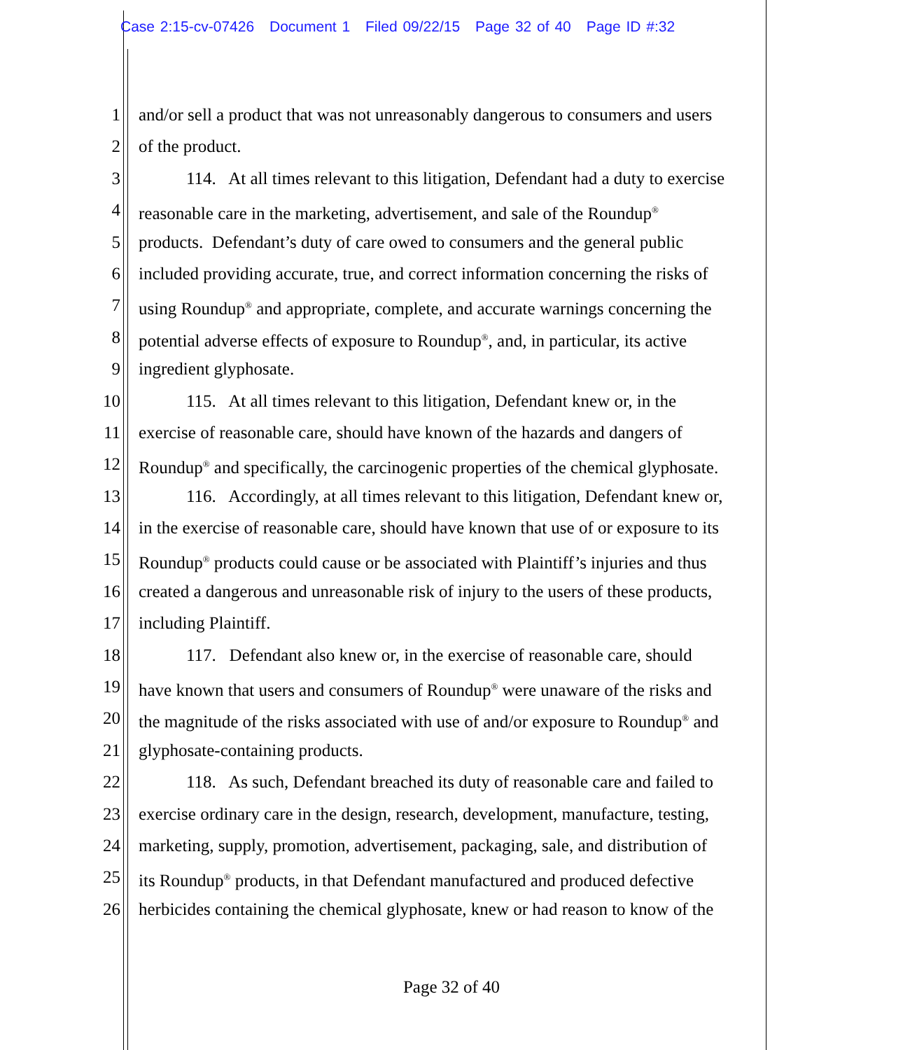Case 2:15-cv-07426 Document 1 Filed 09/22/15 Page 32 of 40 Page ID #:32
1 and/or sell a product that was not unreasonably dangerous to consumers and users
2 of the product.
3 114. At all times relevant to this litigation, Defendant had a duty to exercise
4 reasonable care in the marketing, advertisement, and sale of the Roundup<sup>®</sup>
5 products. Defendant’s duty of care owed to consumers and the general public
6 included providing accurate, true, and correct information concerning the risks of
7 using Roundup<sup>®</sup> and appropriate, complete, and accurate warnings concerning the
8 potential adverse effects of exposure to Roundup<sup>®</sup>, and, in particular, its active
9 ingredient glyphosate.
10 115. At all times relevant to this litigation, Defendant knew or, in the
11 exercise of reasonable care, should have known of the hazards and dangers of
12 Roundup<sup>®</sup> and specifically, the carcinogenic properties of the chemical glyphosate.
13 116. Accordingly, at all times relevant to this litigation, Defendant knew or,
14 in the exercise of reasonable care, should have known that use of or exposure to its
15 Roundup<sup>®</sup> products could cause or be associated with Plaintiff’s injuries and thus
16 created a dangerous and unreasonable risk of injury to the users of these products,
17 including Plaintiff.
18 117. Defendant also knew or, in the exercise of reasonable care, should
19 have known that users and consumers of Roundup<sup>®</sup> were unaware of the risks and
20 the magnitude of the risks associated with use of and/or exposure to Roundup<sup>®</sup> and
21 glyphosate-containing products.
22 118. As such, Defendant breached its duty of reasonable care and failed to
23 exercise ordinary care in the design, research, development, manufacture, testing,
24 marketing, supply, promotion, advertisement, packaging, sale, and distribution of
25 its Roundup<sup>®</sup> products, in that Defendant manufactured and produced defective
26 herbicides containing the chemical glyphosate, knew or had reason to know of the
Page 32 of 40